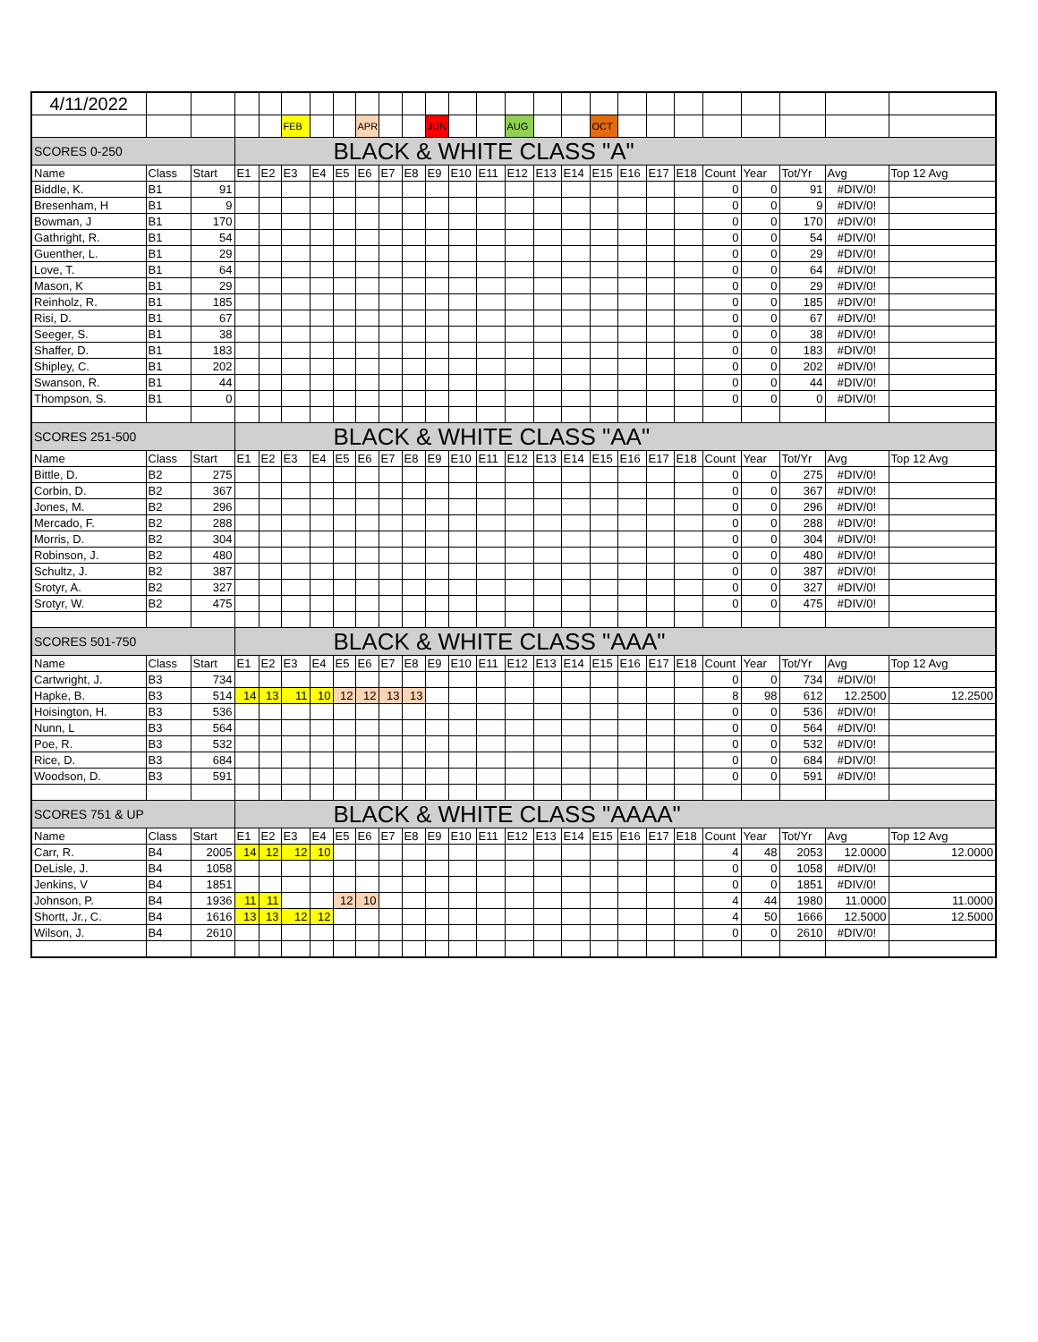| 4/11/2022 | | | | | | | | | | | | | | | | | | | | | | | | | |
| | | | | | FEB | | | APR | | | JUN | | | AUG | | | OCT | | | | | | | | |
| SCORES 0-250 | | | BLACK & WHITE CLASS "A" | | | | | | | | | | | | | | | | | | | | | | |
| Name | Class | Start | E1 | E2 | E3 | E4 | E5 | E6 | E7 | E8 | E9 | E10 | E11 | E12 | E13 | E14 | E15 | E16 | E17 | E18 | Count | Year | Tot/Yr | Avg | Top 12 Avg |
| Biddle, K. | B1 | 91 | | | | | | | | | | | | | | | | | | | 0 | 0 | 91 | #DIV/0! | |
| Bresenham, H | B1 | 9 | | | | | | | | | | | | | | | | | | | 0 | 0 | 9 | #DIV/0! | |
| Bowman, J | B1 | 170 | | | | | | | | | | | | | | | | | | | 0 | 0 | 170 | #DIV/0! | |
| Gathright, R. | B1 | 54 | | | | | | | | | | | | | | | | | | | 0 | 0 | 54 | #DIV/0! | |
| Guenther, L. | B1 | 29 | | | | | | | | | | | | | | | | | | | 0 | 0 | 29 | #DIV/0! | |
| Love, T. | B1 | 64 | | | | | | | | | | | | | | | | | | | 0 | 0 | 64 | #DIV/0! | |
| Mason, K | B1 | 29 | | | | | | | | | | | | | | | | | | | 0 | 0 | 29 | #DIV/0! | |
| Reinholz, R. | B1 | 185 | | | | | | | | | | | | | | | | | | | 0 | 0 | 185 | #DIV/0! | |
| Risi, D. | B1 | 67 | | | | | | | | | | | | | | | | | | | 0 | 0 | 67 | #DIV/0! | |
| Seeger, S. | B1 | 38 | | | | | | | | | | | | | | | | | | | 0 | 0 | 38 | #DIV/0! | |
| Shaffer, D. | B1 | 183 | | | | | | | | | | | | | | | | | | | 0 | 0 | 183 | #DIV/0! | |
| Shipley, C. | B1 | 202 | | | | | | | | | | | | | | | | | | | 0 | 0 | 202 | #DIV/0! | |
| Swanson, R. | B1 | 44 | | | | | | | | | | | | | | | | | | | 0 | 0 | 44 | #DIV/0! | |
| Thompson, S. | B1 | 0 | | | | | | | | | | | | | | | | | | | 0 | 0 | 0 | #DIV/0! | |
| SCORES 251-500 | | | BLACK & WHITE CLASS "AA" | | | | | | | | | | | | | | | | | | | | | | |
| Name | Class | Start | E1 | E2 | E3 | E4 | E5 | E6 | E7 | E8 | E9 | E10 | E11 | E12 | E13 | E14 | E15 | E16 | E17 | E18 | Count | Year | Tot/Yr | Avg | Top 12 Avg |
| Bittle, D. | B2 | 275 | | | | | | | | | | | | | | | | | | | 0 | 0 | 275 | #DIV/0! | |
| Corbin, D. | B2 | 367 | | | | | | | | | | | | | | | | | | | 0 | 0 | 367 | #DIV/0! | |
| Jones, M. | B2 | 296 | | | | | | | | | | | | | | | | | | | 0 | 0 | 296 | #DIV/0! | |
| Mercado, F. | B2 | 288 | | | | | | | | | | | | | | | | | | | 0 | 0 | 288 | #DIV/0! | |
| Morris, D. | B2 | 304 | | | | | | | | | | | | | | | | | | | 0 | 0 | 304 | #DIV/0! | |
| Robinson, J. | B2 | 480 | | | | | | | | | | | | | | | | | | | 0 | 0 | 480 | #DIV/0! | |
| Schultz, J. | B2 | 387 | | | | | | | | | | | | | | | | | | | 0 | 0 | 387 | #DIV/0! | |
| Srotyr, A. | B2 | 327 | | | | | | | | | | | | | | | | | | | 0 | 0 | 327 | #DIV/0! | |
| Srotyr, W. | B2 | 475 | | | | | | | | | | | | | | | | | | | 0 | 0 | 475 | #DIV/0! | |
| SCORES 501-750 | | | BLACK & WHITE CLASS "AAA" | | | | | | | | | | | | | | | | | | | | | | |
| Name | Class | Start | E1 | E2 | E3 | E4 | E5 | E6 | E7 | E8 | E9 | E10 | E11 | E12 | E13 | E14 | E15 | E16 | E17 | E18 | Count | Year | Tot/Yr | Avg | Top 12 Avg |
| Cartwright, J. | B3 | 734 | | | | | | | | | | | | | | | | | | | 0 | 0 | 734 | #DIV/0! | |
| Hapke, B. | B3 | 514 | 14 | 13 | 11 | 10 | 12 | 12 | 13 | 13 | | | | | | | | | | | 8 | 98 | 612 | 12.2500 | 12.2500 |
| Hoisington, H. | B3 | 536 | | | | | | | | | | | | | | | | | | | 0 | 0 | 536 | #DIV/0! | |
| Nunn, L | B3 | 564 | | | | | | | | | | | | | | | | | | | 0 | 0 | 564 | #DIV/0! | |
| Poe, R. | B3 | 532 | | | | | | | | | | | | | | | | | | | 0 | 0 | 532 | #DIV/0! | |
| Rice, D. | B3 | 684 | | | | | | | | | | | | | | | | | | | 0 | 0 | 684 | #DIV/0! | |
| Woodson, D. | B3 | 591 | | | | | | | | | | | | | | | | | | | 0 | 0 | 591 | #DIV/0! | |
| SCORES 751 & UP | | | BLACK & WHITE CLASS "AAAA" | | | | | | | | | | | | | | | | | | | | | | |
| Name | Class | Start | E1 | E2 | E3 | E4 | E5 | E6 | E7 | E8 | E9 | E10 | E11 | E12 | E13 | E14 | E15 | E16 | E17 | E18 | Count | Year | Tot/Yr | Avg | Top 12 Avg |
| Carr, R. | B4 | 2005 | 14 | 12 | 12 | 10 | | | | | | | | | | | | | | | 4 | 48 | 2053 | 12.0000 | 12.0000 |
| DeLisle, J. | B4 | 1058 | | | | | | | | | | | | | | | | | | | 0 | 0 | 1058 | #DIV/0! | |
| Jenkins, V | B4 | 1851 | | | | | | | | | | | | | | | | | | | 0 | 0 | 1851 | #DIV/0! | |
| Johnson, P. | B4 | 1936 | 11 | 11 | | | 12 | 10 | | | | | | | | | | | | | 4 | 44 | 1980 | 11.0000 | 11.0000 |
| Shortt, Jr., C. | B4 | 1616 | 13 | 13 | 12 | 12 | | | | | | | | | | | | | | | 4 | 50 | 1666 | 12.5000 | 12.5000 |
| Wilson, J. | B4 | 2610 | | | | | | | | | | | | | | | | | | | 0 | 0 | 2610 | #DIV/0! | |